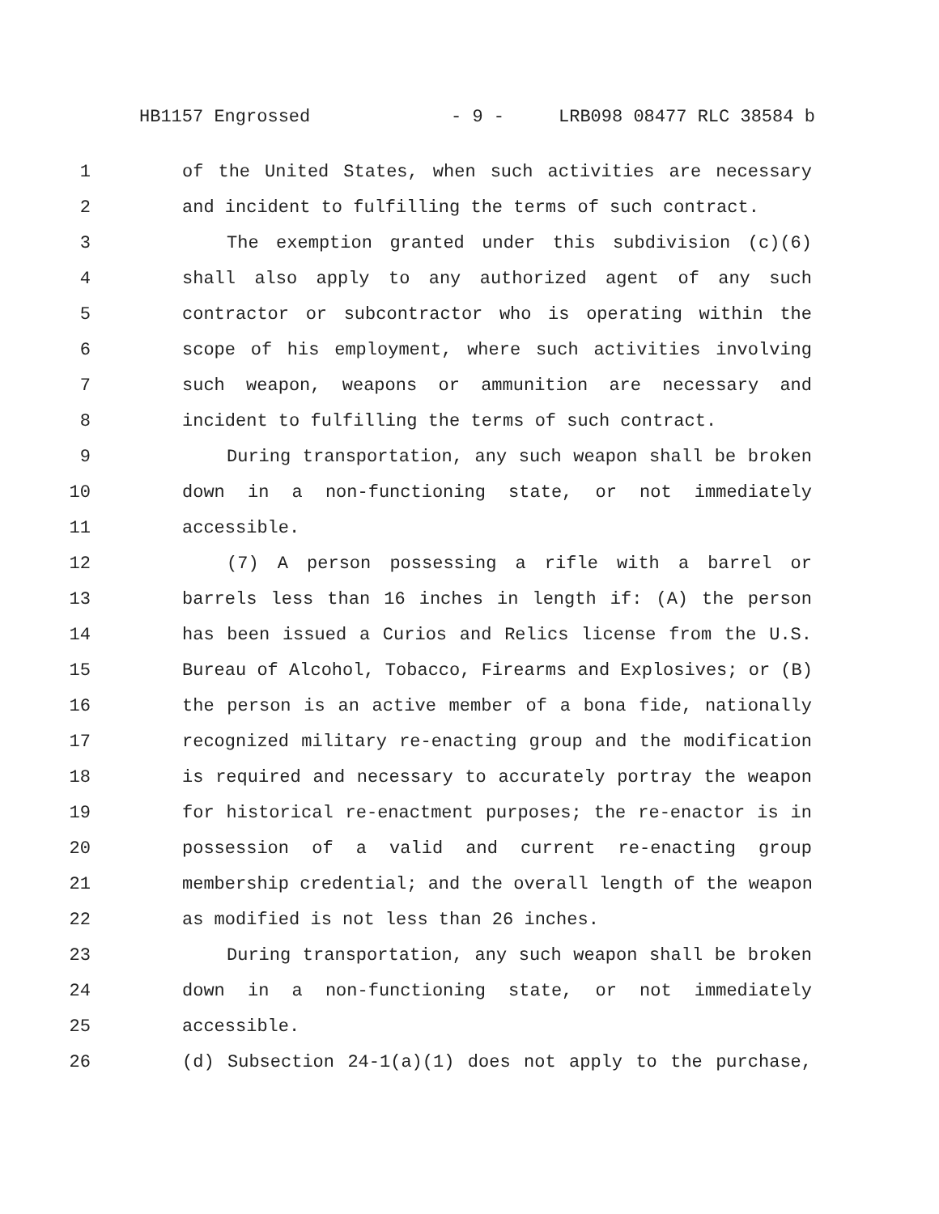HB1157 Engrossed - 9 - LRB098 08477 RLC 38584 b
1 of the United States, when such activities are necessary
2 and incident to fulfilling the terms of such contract.
3 The exemption granted under this subdivision (c)(6)
4 shall also apply to any authorized agent of any such
5 contractor or subcontractor who is operating within the
6 scope of his employment, where such activities involving
7 such weapon, weapons or ammunition are necessary and
8 incident to fulfilling the terms of such contract.
9 During transportation, any such weapon shall be broken
10 down in a non-functioning state, or not immediately
11 accessible.
12 (7) A person possessing a rifle with a barrel or
13 barrels less than 16 inches in length if: (A) the person
14 has been issued a Curios and Relics license from the U.S.
15 Bureau of Alcohol, Tobacco, Firearms and Explosives; or (B)
16 the person is an active member of a bona fide, nationally
17 recognized military re-enacting group and the modification
18 is required and necessary to accurately portray the weapon
19 for historical re-enactment purposes; the re-enactor is in
20 possession of a valid and current re-enacting group
21 membership credential; and the overall length of the weapon
22 as modified is not less than 26 inches.
23 During transportation, any such weapon shall be broken
24 down in a non-functioning state, or not immediately
25 accessible.
26 (d) Subsection 24-1(a)(1) does not apply to the purchase,